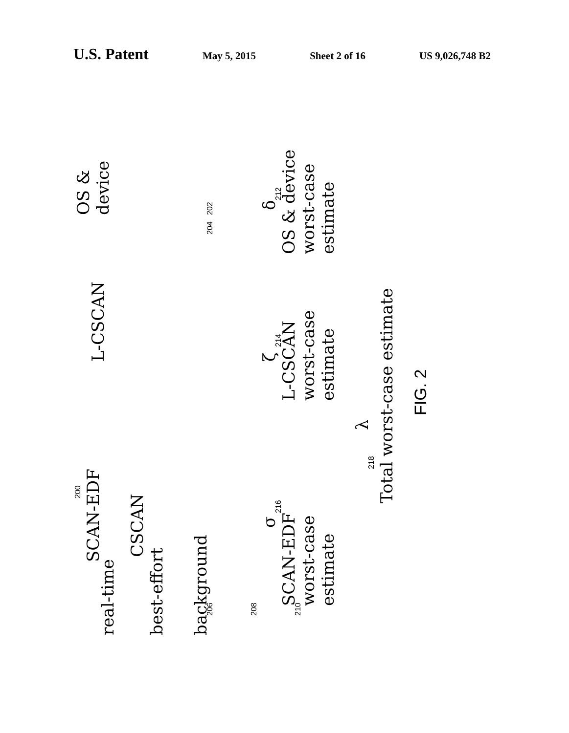U.S. Patent
May 5, 2015 Sheet 2 of 16 US 9,026,748 B2
200
real-time
best-effort
background
SCAN-EDF
CSCAN
L-CSCAN
OS &
device
206
208
210
204 202
σ 216 ζ 214 δ 212
SCAN-EDF
worst-case
estimate
L-CSCAN
worst-case
estimate
OS & device
worst-case
estimate
218 λ
Total worst-case estimate
FIG. 2